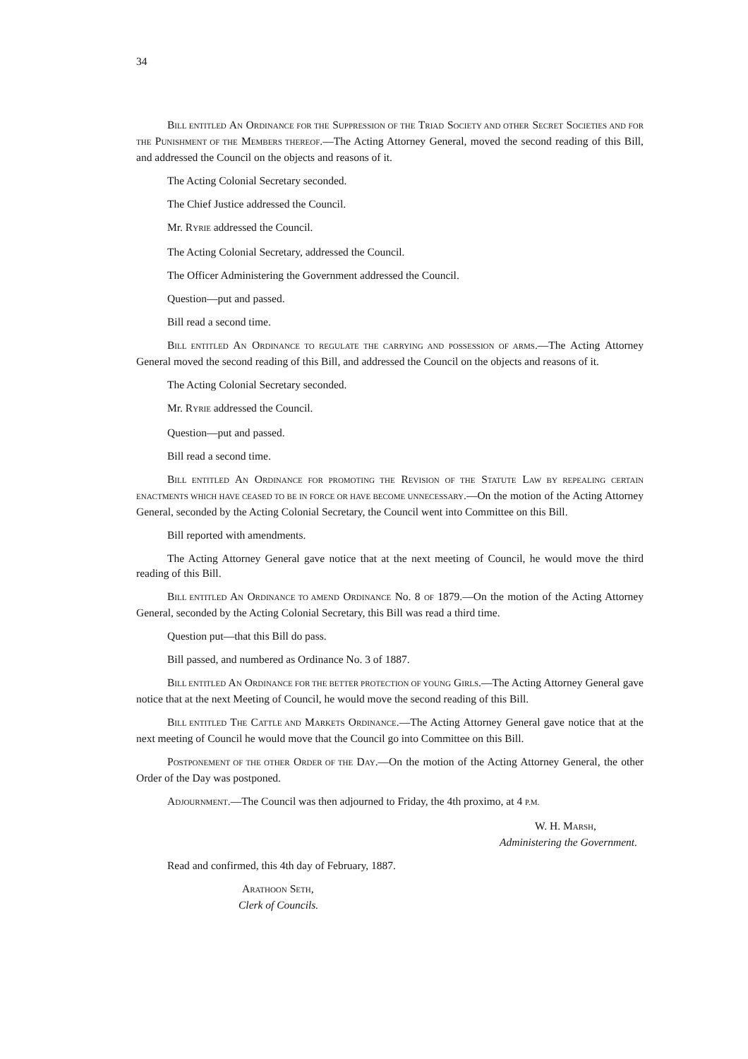34
BILL ENTITLED AN ORDINANCE FOR THE SUPPRESSION OF THE TRIAD SOCIETY AND OTHER SECRET SOCIETIES AND FOR THE PUNISHMENT OF THE MEMBERS THEREOF.—The Acting Attorney General, moved the second reading of this Bill, and addressed the Council on the objects and reasons of it.
The Acting Colonial Secretary seconded.
The Chief Justice addressed the Council.
Mr. RYRIE addressed the Council.
The Acting Colonial Secretary, addressed the Council.
The Officer Administering the Government addressed the Council.
Question—put and passed.
Bill read a second time.
BILL ENTITLED AN ORDINANCE TO REGULATE THE CARRYING AND POSSESSION OF ARMS.—The Acting Attorney General moved the second reading of this Bill, and addressed the Council on the objects and reasons of it.
The Acting Colonial Secretary seconded.
Mr. RYRIE addressed the Council.
Question—put and passed.
Bill read a second time.
BILL ENTITLED AN ORDINANCE FOR PROMOTING THE REVISION OF THE STATUTE LAW BY REPEALING CERTAIN ENACTMENTS WHICH HAVE CEASED TO BE IN FORCE OR HAVE BECOME UNNECESSARY.—On the motion of the Acting Attorney General, seconded by the Acting Colonial Secretary, the Council went into Committee on this Bill.
Bill reported with amendments.
The Acting Attorney General gave notice that at the next meeting of Council, he would move the third reading of this Bill.
BILL ENTITLED AN ORDINANCE TO AMEND ORDINANCE No. 8 OF 1879.—On the motion of the Acting Attorney General, seconded by the Acting Colonial Secretary, this Bill was read a third time.
Question put—that this Bill do pass.
Bill passed, and numbered as Ordinance No. 3 of 1887.
BILL ENTITLED AN ORDINANCE FOR THE BETTER PROTECTION OF YOUNG GIRLS.—The Acting Attorney General gave notice that at the next Meeting of Council, he would move the second reading of this Bill.
BILL ENTITLED THE CATTLE AND MARKETS ORDINANCE.—The Acting Attorney General gave notice that at the next meeting of Council he would move that the Council go into Committee on this Bill.
POSTPONEMENT OF THE OTHER ORDER OF THE DAY.—On the motion of the Acting Attorney General, the other Order of the Day was postponed.
ADJOURNMENT.—The Council was then adjourned to Friday, the 4th proximo, at 4 P.M.
W. H. MARSH,
Administering the Government.
Read and confirmed, this 4th day of February, 1887.
ARATHOON SETH,
Clerk of Councils.